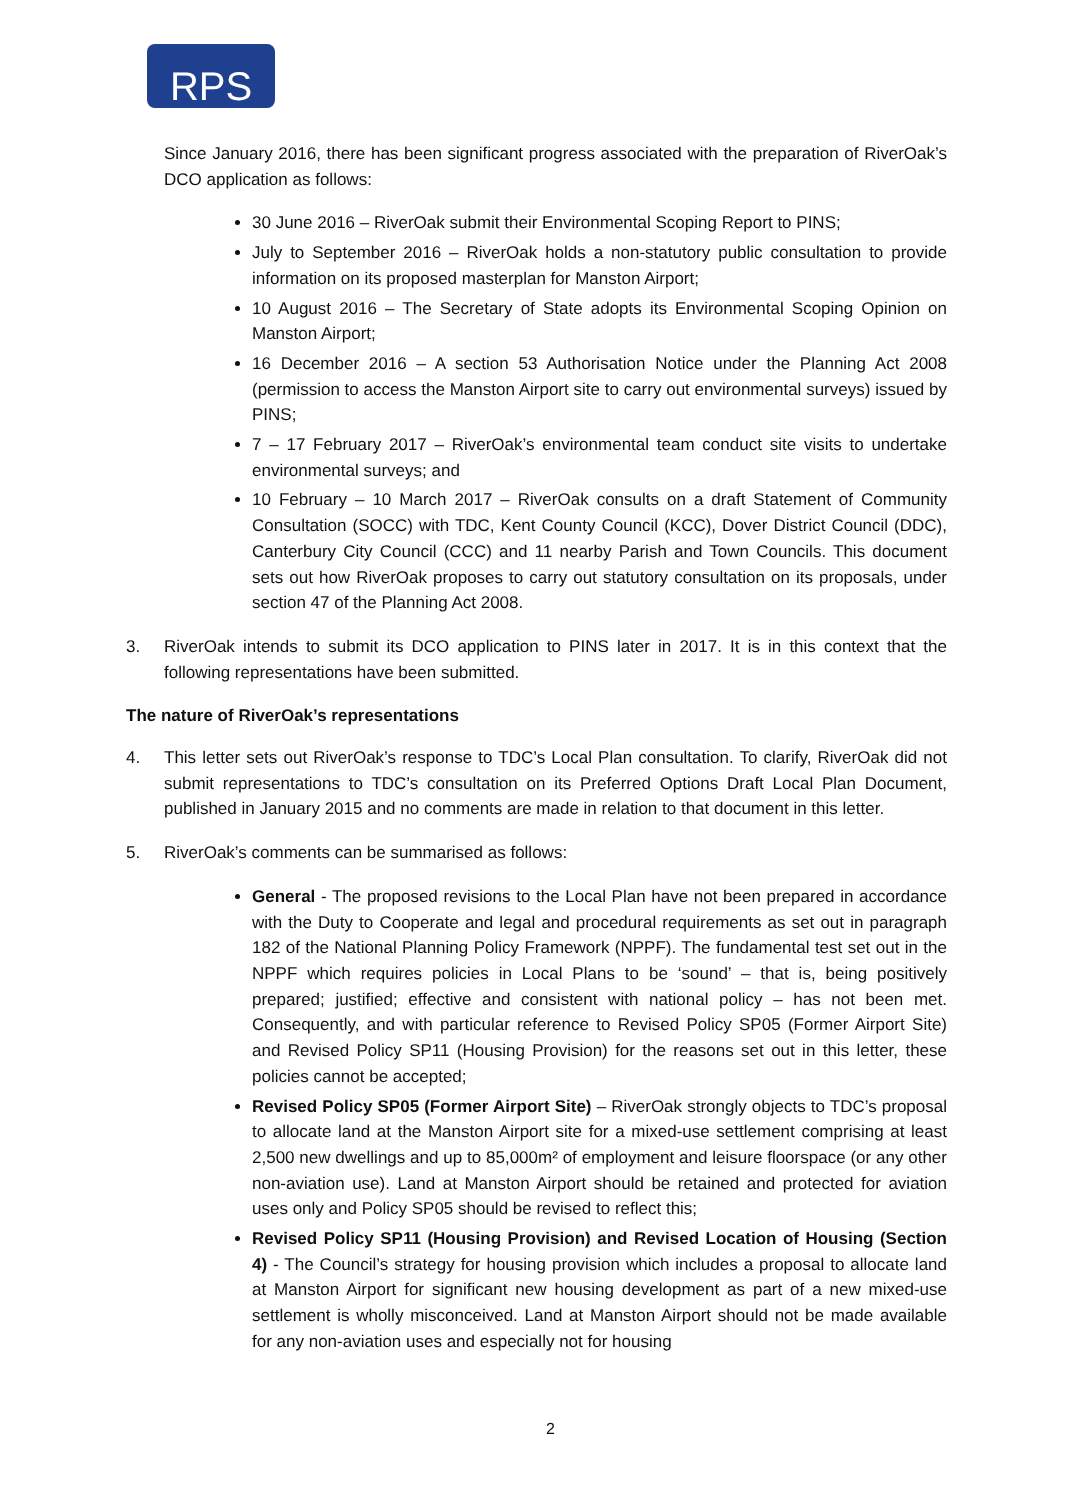RPS
Since January 2016, there has been significant progress associated with the preparation of RiverOak’s DCO application as follows:
30 June 2016 – RiverOak submit their Environmental Scoping Report to PINS;
July to September 2016 – RiverOak holds a non-statutory public consultation to provide information on its proposed masterplan for Manston Airport;
10 August 2016 – The Secretary of State adopts its Environmental Scoping Opinion on Manston Airport;
16 December 2016 – A section 53 Authorisation Notice under the Planning Act 2008 (permission to access the Manston Airport site to carry out environmental surveys) issued by PINS;
7 – 17 February 2017 – RiverOak’s environmental team conduct site visits to undertake environmental surveys; and
10 February – 10 March 2017 – RiverOak consults on a draft Statement of Community Consultation (SOCC) with TDC, Kent County Council (KCC), Dover District Council (DDC), Canterbury City Council (CCC) and 11 nearby Parish and Town Councils. This document sets out how RiverOak proposes to carry out statutory consultation on its proposals, under section 47 of the Planning Act 2008.
3. RiverOak intends to submit its DCO application to PINS later in 2017. It is in this context that the following representations have been submitted.
The nature of RiverOak’s representations
4. This letter sets out RiverOak’s response to TDC’s Local Plan consultation. To clarify, RiverOak did not submit representations to TDC’s consultation on its Preferred Options Draft Local Plan Document, published in January 2015 and no comments are made in relation to that document in this letter.
5. RiverOak’s comments can be summarised as follows:
General - The proposed revisions to the Local Plan have not been prepared in accordance with the Duty to Cooperate and legal and procedural requirements as set out in paragraph 182 of the National Planning Policy Framework (NPPF). The fundamental test set out in the NPPF which requires policies in Local Plans to be ‘sound’ – that is, being positively prepared; justified; effective and consistent with national policy – has not been met. Consequently, and with particular reference to Revised Policy SP05 (Former Airport Site) and Revised Policy SP11 (Housing Provision) for the reasons set out in this letter, these policies cannot be accepted;
Revised Policy SP05 (Former Airport Site) – RiverOak strongly objects to TDC’s proposal to allocate land at the Manston Airport site for a mixed-use settlement comprising at least 2,500 new dwellings and up to 85,000m² of employment and leisure floorspace (or any other non-aviation use). Land at Manston Airport should be retained and protected for aviation uses only and Policy SP05 should be revised to reflect this;
Revised Policy SP11 (Housing Provision) and Revised Location of Housing (Section 4) - The Council’s strategy for housing provision which includes a proposal to allocate land at Manston Airport for significant new housing development as part of a new mixed-use settlement is wholly misconceived. Land at Manston Airport should not be made available for any non-aviation uses and especially not for housing
2